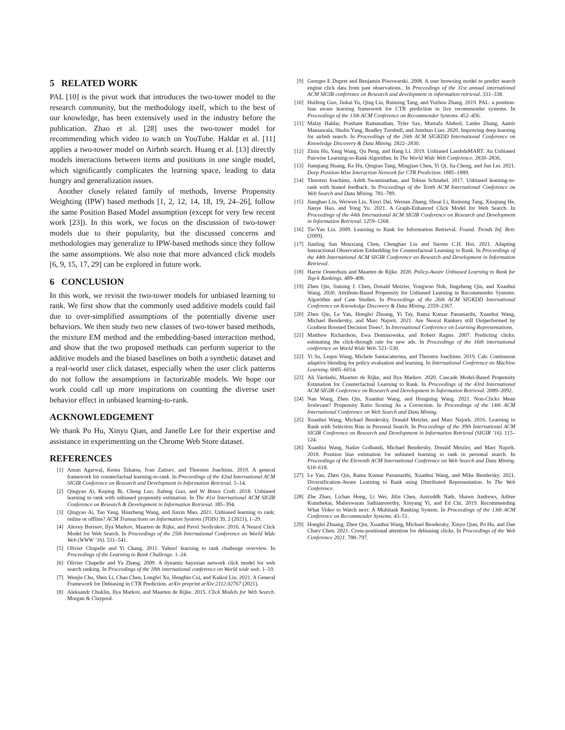5 RELATED WORK
PAL [10] is the pivot work that introduces the two-tower model to the research community, but the methodology itself, which to the best of our knowledge, has been extensively used in the industry before the publication. Zhao et al. [28] uses the two-tower model for recommending which video to watch on YouTube. Haldar et al. [11] applies a two-tower model on Airbnb search. Huang et al. [13] directly models interactions between items and positions in one single model, which significantly complicates the learning space, leading to data hungry and generalization issues.
Another closely related family of methods, Inverse Propensity Weighting (IPW) based methods [1, 2, 12, 14, 18, 19, 24–26], follow the same Position Based Model assumption (except for very few recent work [23]). In this work, we focus on the discussion of two-tower models due to their popularity, but the discussed concerns and methodologies may generalize to IPW-based methods since they follow the same assumptions. We also note that more advanced click models [6, 9, 15, 17, 29] can be explored in future work.
6 CONCLUSION
In this work, we revisit the two-tower models for unbiased learning to rank. We first show that the commonly used additive models could fail due to over-simplified assumptions of the potentially diverse user behaviors. We then study two new classes of two-tower based methods, the mixture EM method and the embedding-based interaction method, and show that the two proposed methods can perform superior to the additive models and the biased baselines on both a synthetic dataset and a real-world user click dataset, especially when the user click patterns do not follow the assumptions in factorizable models. We hope our work could call up more inspirations on counting the diverse user behavior effect in unbiased learning-to-rank.
ACKNOWLEDGEMENT
We thank Po Hu, Xinyu Qian, and Janelle Lee for their expertise and assistance in experimenting on the Chrome Web Store dataset.
REFERENCES
[1] Aman Agarwal, Kenta Takatsu, Ivan Zaitsev, and Thorsten Joachims. 2019. A general framework for counterfactual learning-to-rank. In Proceedings of the 42nd International ACM SIGIR Conference on Research and Development in Information Retrieval. 5–14.
[2] Qingyao Ai, Keping Bi, Cheng Luo, Jiafeng Guo, and W Bruce Croft. 2018. Unbiased learning to rank with unbiased propensity estimation. In The 41st International ACM SIGIR Conference on Research & Development in Information Retrieval. 385–394.
[3] Qingyao Ai, Tao Yang, Huazheng Wang, and Jiaxin Mao. 2021. Unbiased learning to rank: online or offline? ACM Transactions on Information Systems (TOIS) 39, 2 (2021), 1–29.
[4] Alexey Borisov, Ilya Markov, Maarten de Rijke, and Pavel Serdyukov. 2016. A Neural Click Model for Web Search. In Proceedings of the 25th International Conference on World Wide Web (WWW ’16). 531–541.
[5] Olivier Chapelle and Yi Chang. 2011. Yahoo! learning to rank challenge overview. In Proceedings of the Learning to Rank Challenge. 1–24.
[6] Olivier Chapelle and Ya Zhang. 2009. A dynamic bayesian network click model for web search ranking. In Proceedings of the 18th international conference on World wide web. 1–10.
[7] Wenjie Chu, Shen Li, Chao Chen, Longfei Xu, Hengbin Cui, and Kaikui Liu. 2021. A General Framework for Debiasing in CTR Prediction. arXiv preprint arXiv:2112.02767 (2021).
[8] Aleksandr Chuklin, Ilya Markov, and Maarten de Rijke. 2015. Click Models for Web Search. Morgan & Claypool.
[9] Georges E Dupret and Benjamin Piwowarski. 2008. A user browsing model to predict search engine click data from past observations.. In Proceedings of the 31st annual international ACM SIGIR conference on Research and development in information retrieval. 331–338.
[10] Huifeng Guo, Jinkai Yu, Qing Liu, Ruiming Tang, and Yuzhou Zhang. 2019. PAL: a position-bias aware learning framework for CTR prediction in live recommender systems. In Proceedings of the 13th ACM Conference on Recommender Systems. 452–456.
[11] Malay Haldar, Prashant Ramanathan, Tyler Sax, Mustafa Abdool, Lanbo Zhang, Aamir Mansawala, Shulin Yang, Bradley Turnbull, and Junshuo Liao. 2020. Improving deep learning for airbnb search. In Proceedings of the 26th ACM SIGKDD International Conference on Knowledge Discovery & Data Mining. 2822–2830.
[12] Ziniu Hu, Yang Wang, Qu Peng, and Hang Li. 2019. Unbiased LambdaMART: An Unbiased Pairwise Learning-to-Rank Algorithm. In The World Wide Web Conference. 2830–2836.
[13] Jianqiang Huang, Ke Hu, Qingtao Tang, Mingjian Chen, Yi Qi, Jia Cheng, and Jun Lei. 2021. Deep Position-Wise Interaction Network for CTR Prediction. 1885–1889.
[14] Thorsten Joachims, Adith Swaminathan, and Tobias Schnabel. 2017. Unbiased learning-to-rank with biased feedback. In Proceedings of the Tenth ACM International Conference on Web Search and Data Mining. 781–789.
[15] Jianghao Lin, Weiwen Liu, Xinyi Dai, Weinan Zhang, Shuai Li, Ruiming Tang, Xiuqiang He, Jianye Hao, and Yong Yu. 2021. A Graph-Enhanced Click Model for Web Search. In Proceedings of the 44th International ACM SIGIR Conference on Research and Development in Information Retrieval. 1259–1268.
[16] Tie-Yan Liu. 2009. Learning to Rank for Information Retrieval. Found. Trends Inf. Retr. (2009).
[17] Jianling Sun Mouxiang Chen, Chenghao Liu and Steven C.H. Hoi. 2021. Adapting Interactional Observation Embedding for Counterfactual Learning to Rank. In Proceedings of the 44th International ACM SIGIR Conference on Research and Development in Information Retrieval.
[18] Harrie Oosterhuis and Maarten de Rijke. 2020. Policy-Aware Unbiased Learning to Rank for Top-k Rankings. 489–498.
[19] Zhen Qin, Suming J. Chen, Donald Metzler, Yongwoo Noh, Jingzheng Qin, and Xuanhui Wang. 2020. Attribute-Based Propensity for Unbiased Learning in Recommender Systems: Algorithm and Case Studies. In Proceedings of the 26th ACM SIGKDD International Conference on Knowledge Discovery & Data Mining. 2359–2367.
[20] Zhen Qin, Le Yan, Honglei Zhuang, Yi Tay, Rama Kumar Pasumarthi, Xuanhui Wang, Michael Bendersky, and Marc Najork. 2021. Are Neural Rankers still Outperformed by Gradient Boosted Decision Trees?. In International Conference on Learning Representations.
[21] Matthew Richardson, Ewa Dominowska, and Robert Ragno. 2007. Predicting clicks: estimating the click-through rate for new ads. In Proceedings of the 16th international conference on World Wide Web. 521–530.
[22] Yi Su, Lequn Wang, Michele Santacatterina, and Thorsten Joachims. 2019. Cab: Continuous adaptive blending for policy evaluation and learning. In International Conference on Machine Learning. 6005–6014.
[23] Ali Vardasbi, Maarten de Rijke, and Ilya Markov. 2020. Cascade Model-Based Propensity Estimation for Counterfactual Learning to Rank. In Proceedings of the 43rd International ACM SIGIR Conference on Research and Development in Information Retrieval. 2089–2092.
[24] Nan Wang, Zhen Qin, Xuanhui Wang, and Hongning Wang. 2021. Non-Clicks Mean Irrelevant? Propensity Ratio Scoring As a Correction. In Proceedings of the 14th ACM International Conference on Web Search and Data Mining.
[25] Xuanhui Wang, Michael Bendersky, Donald Metzler, and Marc Najork. 2016. Learning to Rank with Selection Bias in Personal Search. In Proceedings of the 39th International ACM SIGIR Conference on Research and Development in Information Retrieval (SIGIR ’16). 115–124.
[26] Xuanhui Wang, Nadav Golbandi, Michael Bendersky, Donald Metzler, and Marc Najork. 2018. Position bias estimation for unbiased learning to rank in personal search. In Proceedings of the Eleventh ACM International Conference on Web Search and Data Mining. 610–618.
[27] Le Yan, Zhen Qin, Rama Kumar Pasumarthi, Xuanhui Wang, and Mike Bendersky. 2021. Diversification-Aware Learning to Rank using Distributed Representation. In The Web Conference.
[28] Zhe Zhao, Lichan Hong, Li Wei, Jilin Chen, Aniruddh Nath, Shawn Andrews, Aditee Kumthekar, Maheswaran Sathiamoorthy, Xinyang Yi, and Ed Chi. 2019. Recommending What Video to Watch next: A Multitask Ranking System. In Proceedings of the 13th ACM Conference on Recommender Systems. 43–51.
[29] Honglei Zhuang, Zhen Qin, Xuanhui Wang, Michael Bendersky, Xinyu Qian, Po Hu, and Dan Chary Chen. 2021. Cross-positional attention for debiasing clicks. In Proceedings of the Web Conference 2021. 788–797.